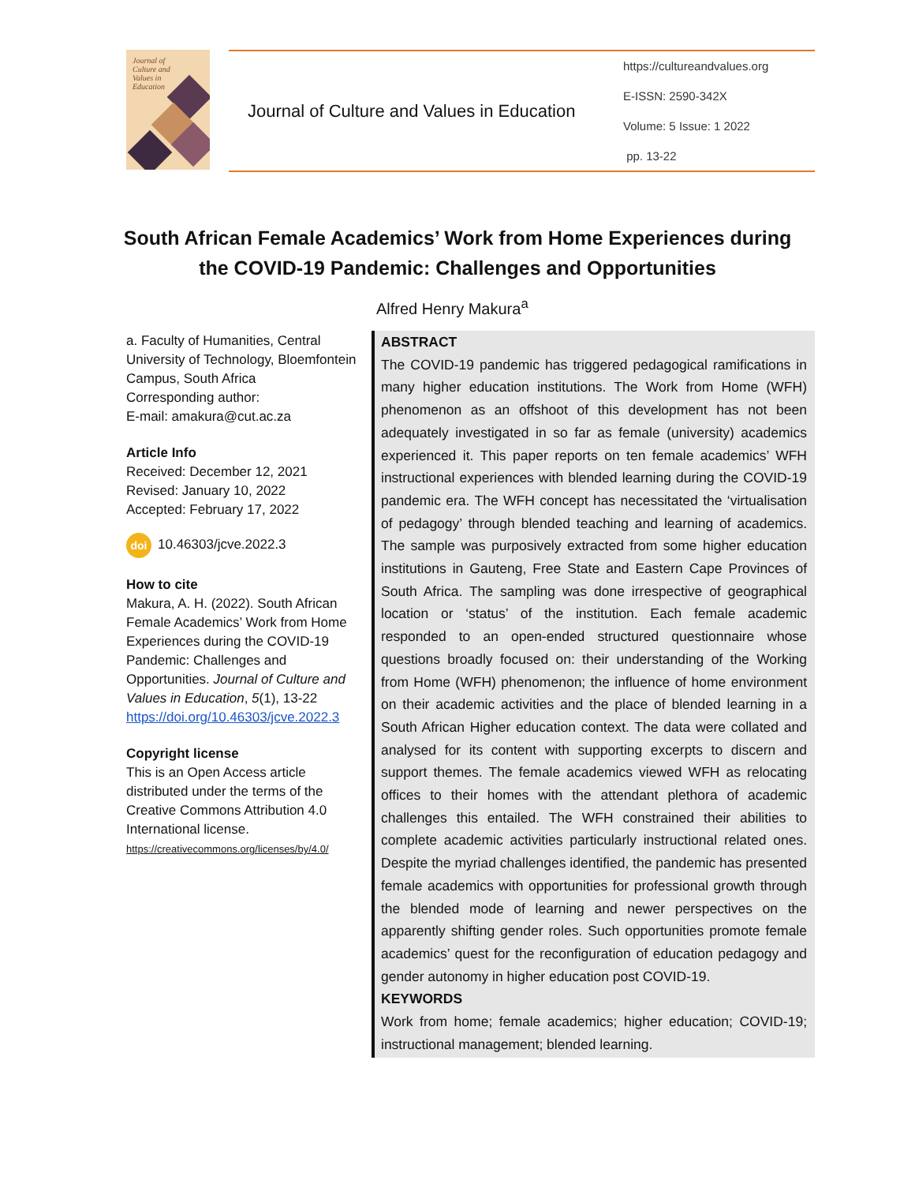Journal of
Culture and
Values in
Education
Journal of Culture and Values in Education
https://cultureandvalues.org
E-ISSN: 2590-342X
Volume: 5 Issue: 1 2022
pp. 13-22
South African Female Academics’ Work from Home Experiences during the COVID-19 Pandemic: Challenges and Opportunities
Alfred Henry Makura<sup>a</sup>
a. Faculty of Humanities, Central University of Technology, Bloemfontein Campus, South Africa
Corresponding author:
E-mail: amakura@cut.ac.za
Article Info
Received: December 12, 2021
Revised: January 10, 2022
Accepted: February 17, 2022
doi 10.46303/jcve.2022.3
How to cite
Makura, A. H. (2022). South African Female Academics’ Work from Home Experiences during the COVID-19 Pandemic: Challenges and Opportunities. Journal of Culture and Values in Education, 5(1), 13-22 https://doi.org/10.46303/jcve.2022.3
Copyright license
This is an Open Access article distributed under the terms of the Creative Commons Attribution 4.0 International license.
https://creativecommons.org/licenses/by/4.0/
ABSTRACT
The COVID-19 pandemic has triggered pedagogical ramifications in many higher education institutions. The Work from Home (WFH) phenomenon as an offshoot of this development has not been adequately investigated in so far as female (university) academics experienced it. This paper reports on ten female academics’ WFH instructional experiences with blended learning during the COVID-19 pandemic era. The WFH concept has necessitated the ‘virtualisation of pedagogy’ through blended teaching and learning of academics. The sample was purposively extracted from some higher education institutions in Gauteng, Free State and Eastern Cape Provinces of South Africa. The sampling was done irrespective of geographical location or ‘status’ of the institution. Each female academic responded to an open-ended structured questionnaire whose questions broadly focused on: their understanding of the Working from Home (WFH) phenomenon; the influence of home environment on their academic activities and the place of blended learning in a South African Higher education context. The data were collated and analysed for its content with supporting excerpts to discern and support themes. The female academics viewed WFH as relocating offices to their homes with the attendant plethora of academic challenges this entailed. The WFH constrained their abilities to complete academic activities particularly instructional related ones. Despite the myriad challenges identified, the pandemic has presented female academics with opportunities for professional growth through the blended mode of learning and newer perspectives on the apparently shifting gender roles. Such opportunities promote female academics’ quest for the reconfiguration of education pedagogy and gender autonomy in higher education post COVID-19.
KEYWORDS
Work from home; female academics; higher education; COVID-19; instructional management; blended learning.